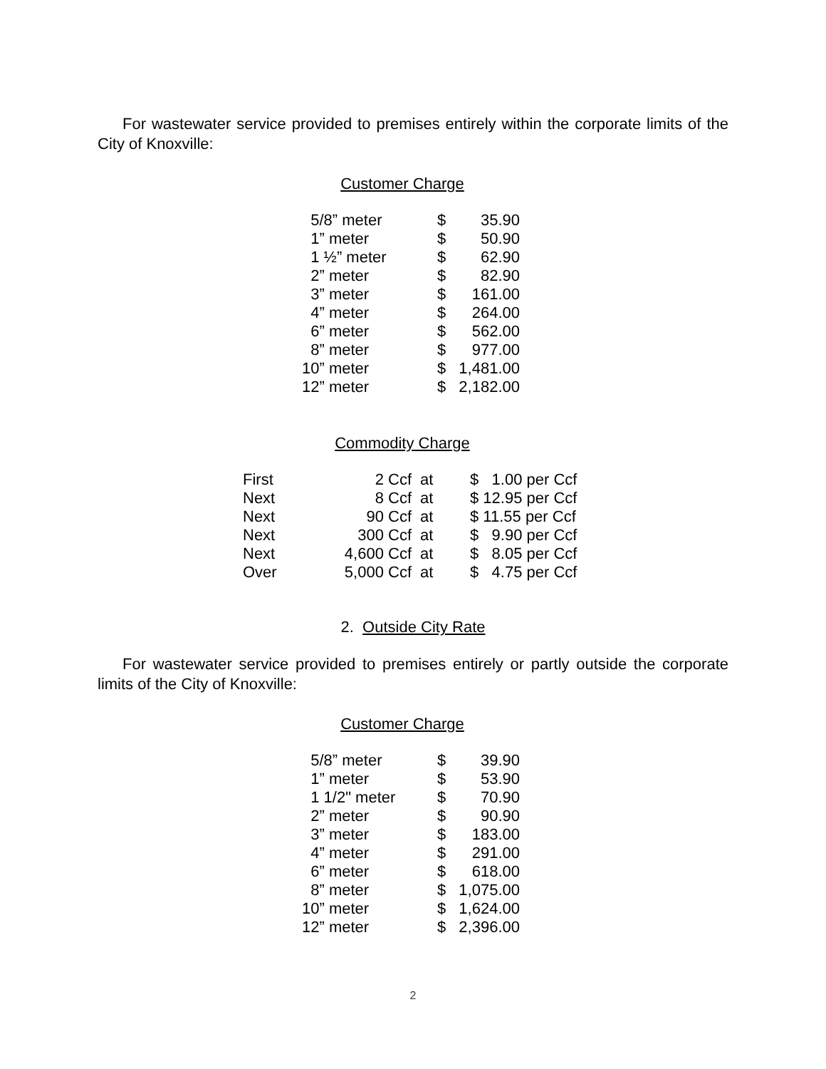For wastewater service provided to premises entirely within the corporate limits of the City of Knoxville:
Customer Charge
| 5/8” meter | $ | 35.90 |
| 1” meter | $ | 50.90 |
| 1 ½” meter | $ | 62.90 |
| 2” meter | $ | 82.90 |
| 3” meter | $ | 161.00 |
| 4” meter | $ | 264.00 |
| 6” meter | $ | 562.00 |
| 8” meter | $ | 977.00 |
| 10” meter | $ | 1,481.00 |
| 12” meter | $ | 2,182.00 |
Commodity Charge
| First | 2 Ccf | at | $ 1.00 per Ccf |
| Next | 8 Ccf | at | $ 12.95 per Ccf |
| Next | 90 Ccf | at | $ 11.55 per Ccf |
| Next | 300 Ccf | at | $ 9.90 per Ccf |
| Next | 4,600 Ccf | at | $ 8.05 per Ccf |
| Over | 5,000 Ccf | at | $ 4.75 per Ccf |
2. Outside City Rate
For wastewater service provided to premises entirely or partly outside the corporate limits of the City of Knoxville:
Customer Charge
| 5/8” meter | $ | 39.90 |
| 1” meter | $ | 53.90 |
| 1 1/2" meter | $ | 70.90 |
| 2” meter | $ | 90.90 |
| 3” meter | $ | 183.00 |
| 4” meter | $ | 291.00 |
| 6” meter | $ | 618.00 |
| 8” meter | $ | 1,075.00 |
| 10” meter | $ | 1,624.00 |
| 12” meter | $ | 2,396.00 |
2